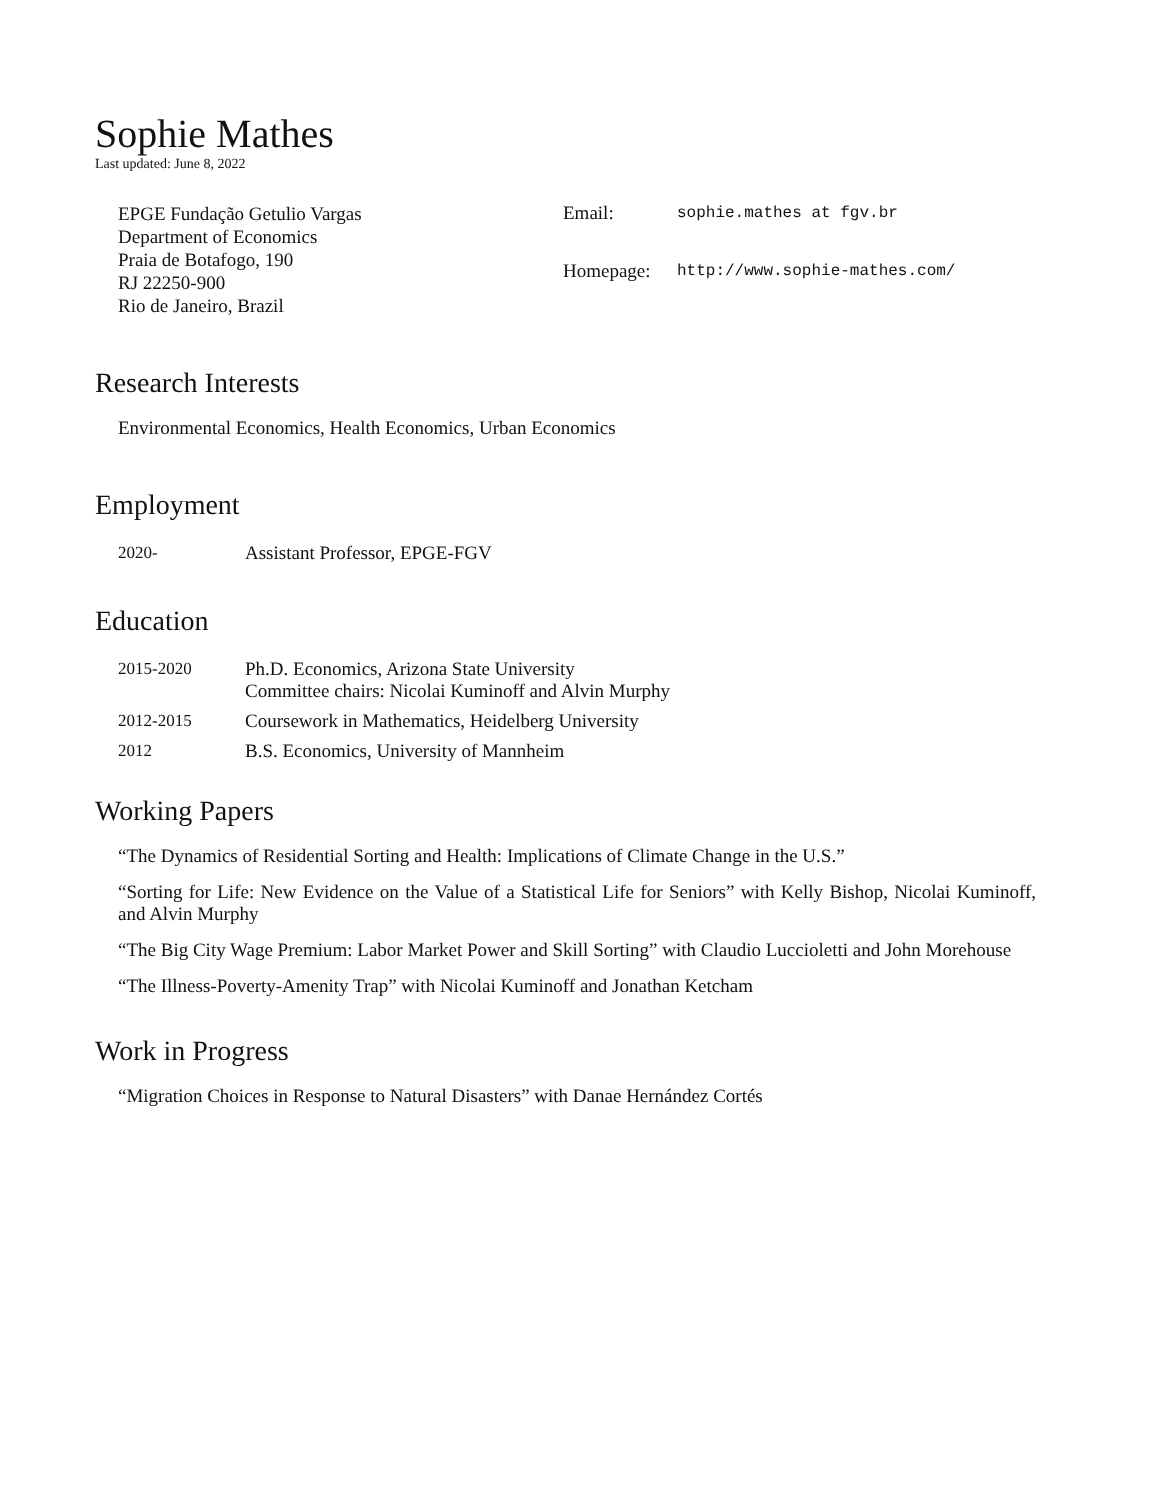Sophie Mathes
Last updated: June 8, 2022
EPGE Fundação Getulio Vargas
Department of Economics
Praia de Botafogo, 190
RJ 22250-900
Rio de Janeiro, Brazil
| Email: | sophie.mathes at fgv.br |
| Homepage: | http://www.sophie-mathes.com/ |
Research Interests
Environmental Economics, Health Economics, Urban Economics
Employment
| 2020- | Assistant Professor, EPGE-FGV |
Education
| 2015-2020 | Ph.D. Economics, Arizona State University Committee chairs: Nicolai Kuminoff and Alvin Murphy |
| 2012-2015 | Coursework in Mathematics, Heidelberg University |
| 2012 | B.S. Economics, University of Mannheim |
Working Papers
“The Dynamics of Residential Sorting and Health: Implications of Climate Change in the U.S.”
“Sorting for Life: New Evidence on the Value of a Statistical Life for Seniors” with Kelly Bishop, Nicolai Kuminoff, and Alvin Murphy
“The Big City Wage Premium: Labor Market Power and Skill Sorting” with Claudio Luccioletti and John Morehouse
“The Illness-Poverty-Amenity Trap” with Nicolai Kuminoff and Jonathan Ketcham
Work in Progress
“Migration Choices in Response to Natural Disasters” with Danae Hernández Cortés